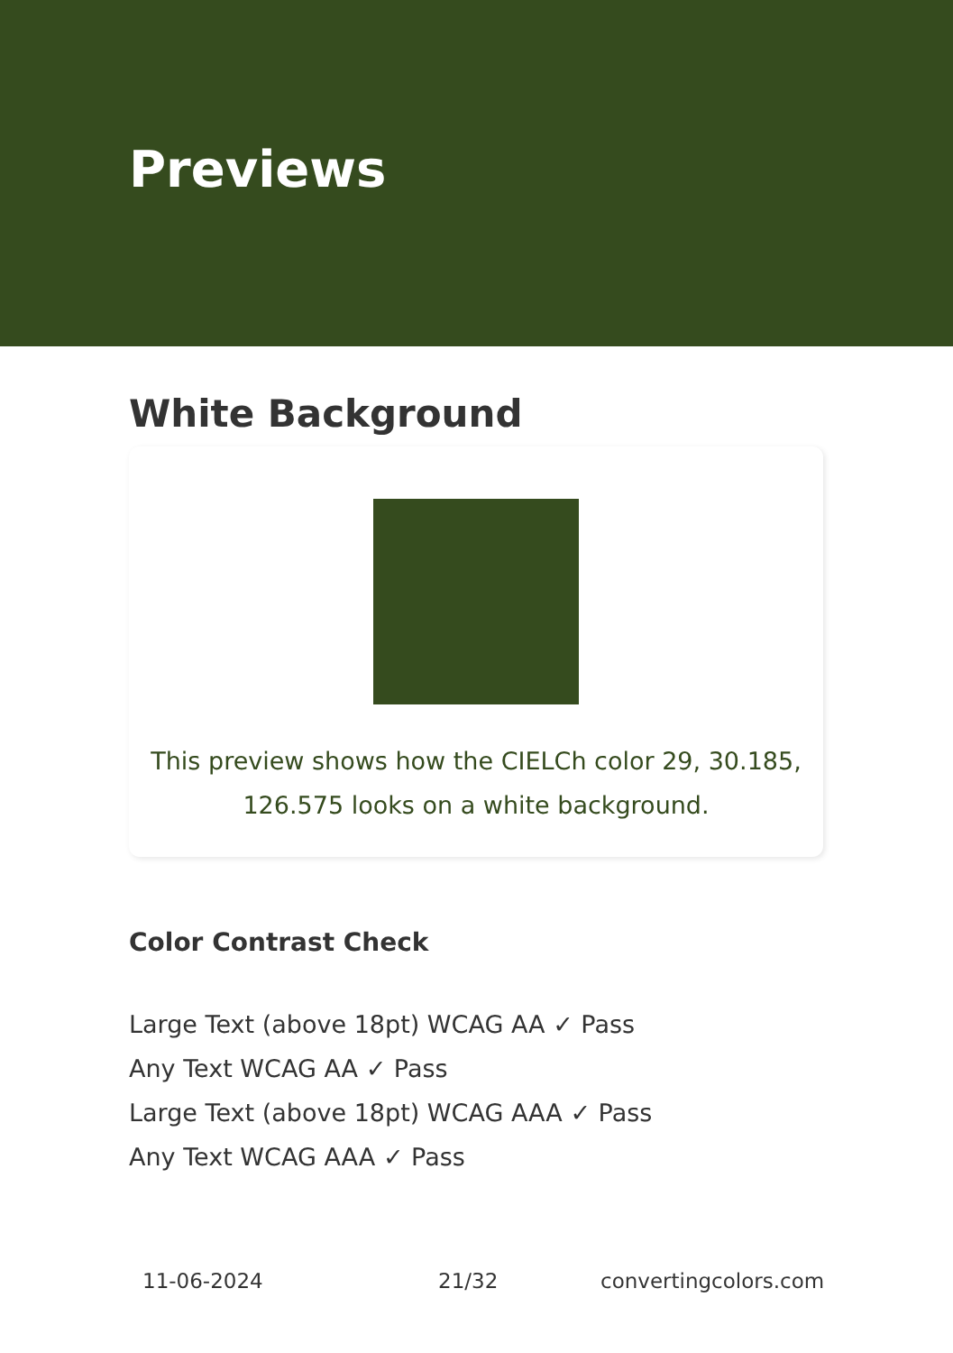Previews
White Background
This preview shows how the CIELCh color 29, 30.185,
126.575 looks on a white background.
Color Contrast Check
Large Text (above 18pt) WCAG AA ✓ Pass
Any Text WCAG AA ✓ Pass
Large Text (above 18pt) WCAG AAA ✓ Pass
Any Text WCAG AAA ✓ Pass
11-06-2024 21/32 convertingcolors.com